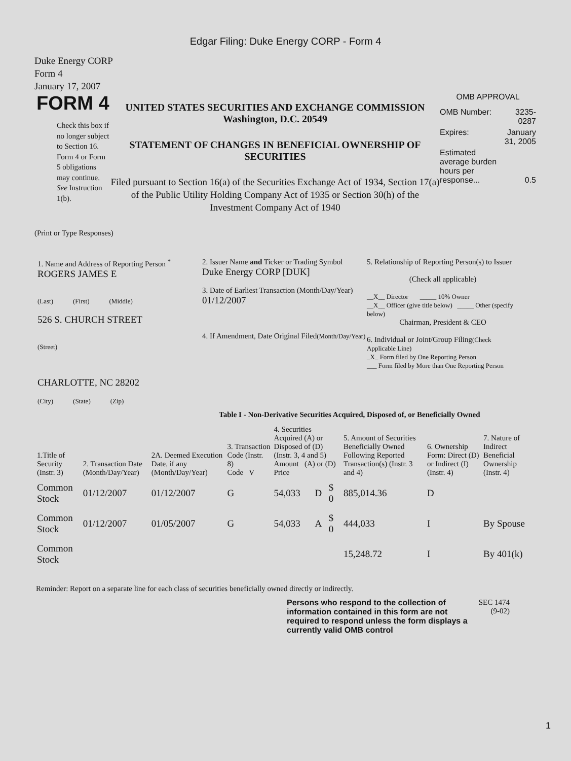Edgar Filing: Duke Energy CORP - Form 4
Duke Energy CORP
Form 4
January 17, 2007
FORM 4
Check this box if no longer subject to Section 16. Form 4 or Form 5 obligations may continue. See Instruction 1(b).
UNITED STATES SECURITIES AND EXCHANGE COMMISSION
Washington, D.C. 20549
STATEMENT OF CHANGES IN BENEFICIAL OWNERSHIP OF SECURITIES
Filed pursuant to Section 16(a) of the Securities Exchange Act of 1934, Section 17(a) of the Public Utility Holding Company Act of 1935 or Section 30(h) of the Investment Company Act of 1940
OMB APPROVAL
| OMB Number: | 3235-0287 |
| Expires: | January 31, 2005 |
| Estimated average burden hours per response... | 0.5 |
(Print or Type Responses)
1. Name and Address of Reporting Person <sup>*</sup>
ROGERS JAMES E
(Last) (First) (Middle)
526 S. CHURCH STREET
(Street)
CHARLOTTE, NC 28202
(City) (State) (Zip)
2. Issuer Name and Ticker or Trading Symbol
Duke Energy CORP [DUK]
3. Date of Earliest Transaction (Month/Day/Year)
01/12/2007
4. If Amendment, Date Original Filed(Month/Day/Year)
5. Relationship of Reporting Person(s) to Issuer
(Check all applicable)
__X__ Director _____ 10% Owner
__X__ Officer (give title below) _____ Other (specify below)
Chairman, President & CEO
6. Individual or Joint/Group Filing(Check Applicable Line)
_X_ Form filed by One Reporting Person
___ Form filed by More than One Reporting Person
Table I - Non-Derivative Securities Acquired, Disposed of, or Beneficially Owned
| 1.Title of Security (Instr. 3) | 2. Transaction Date (Month/Day/Year) | 2A. Deemed Execution Date, if any (Month/Day/Year) | 3. Transaction Code (Instr. 8) Code V | 4. Securities Acquired (A) or Disposed of (D) (Instr. 3, 4 and 5) Amount (A) or (D) Price | | | 5. Amount of Securities Beneficially Owned Following Reported Transaction(s) (Instr. 3 and 4) | 6. Ownership Form: Direct (D) or Indirect (I) (Instr. 4) | 7. Nature of Indirect Beneficial Ownership (Instr. 4) |
| --- | --- | --- | --- | --- | --- | --- | --- | --- | --- |
| Common Stock | 01/12/2007 | 01/12/2007 | G | 54,033 | D | $ 0 | 885,014.36 | D | |
| Common Stock | 01/12/2007 | 01/05/2007 | G | 54,033 | A | $ 0 | 444,033 | I | By Spouse |
| Common Stock | | | | | | | 15,248.72 | I | By 401(k) |
Reminder: Report on a separate line for each class of securities beneficially owned directly or indirectly.
Persons who respond to the collection of information contained in this form are not required to respond unless the form displays a currently valid OMB control
SEC 1474 (9-02)
1